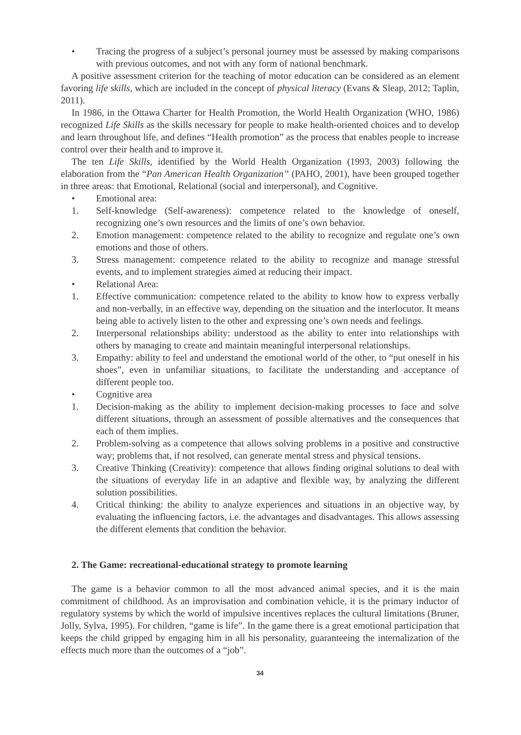• Tracing the progress of a subject’s personal journey must be assessed by making comparisons with previous outcomes, and not with any form of national benchmark.
A positive assessment criterion for the teaching of motor education can be considered as an element favoring life skills, which are included in the concept of physical literacy (Evans & Sleap, 2012; Taplin, 2011).
In 1986, in the Ottawa Charter for Health Promotion, the World Health Organization (WHO, 1986) recognized Life Skills as the skills necessary for people to make health-oriented choices and to develop and learn throughout life, and defines “Health promotion” as the process that enables people to increase control over their health and to improve it.
The ten Life Skills, identified by the World Health Organization (1993, 2003) following the elaboration from the “Pan American Health Organization” (PAHO, 2001), have been grouped together in three areas: that Emotional, Relational (social and interpersonal), and Cognitive.
• Emotional area:
1. Self-knowledge (Self-awareness): competence related to the knowledge of oneself, recognizing one’s own resources and the limits of one’s own behavior.
2. Emotion management: competence related to the ability to recognize and regulate one’s own emotions and those of others.
3. Stress management: competence related to the ability to recognize and manage stressful events, and to implement strategies aimed at reducing their impact.
• Relational Area:
1. Effective communication: competence related to the ability to know how to express verbally and non-verbally, in an effective way, depending on the situation and the interlocutor. It means being able to actively listen to the other and expressing one’s own needs and feelings.
2. Interpersonal relationships ability: understood as the ability to enter into relationships with others by managing to create and maintain meaningful interpersonal relationships.
3. Empathy: ability to feel and understand the emotional world of the other, to “put oneself in his shoes”, even in unfamiliar situations, to facilitate the understanding and acceptance of different people too.
• Cognitive area
1. Decision-making as the ability to implement decision-making processes to face and solve different situations, through an assessment of possible alternatives and the consequences that each of them implies.
2. Problem-solving as a competence that allows solving problems in a positive and constructive way; problems that, if not resolved, can generate mental stress and physical tensions.
3. Creative Thinking (Creativity): competence that allows finding original solutions to deal with the situations of everyday life in an adaptive and flexible way, by analyzing the different solution possibilities.
4. Critical thinking: the ability to analyze experiences and situations in an objective way, by evaluating the influencing factors, i.e. the advantages and disadvantages. This allows assessing the different elements that condition the behavior.
2. The Game: recreational-educational strategy to promote learning
The game is a behavior common to all the most advanced animal species, and it is the main commitment of childhood. As an improvisation and combination vehicle, it is the primary inductor of regulatory systems by which the world of impulsive incentives replaces the cultural limitations (Bruner, Jolly, Sylva, 1995). For children, “game is life”. In the game there is a great emotional participation that keeps the child gripped by engaging him in all his personality, guaranteeing the internalization of the effects much more than the outcomes of a “job”.
34